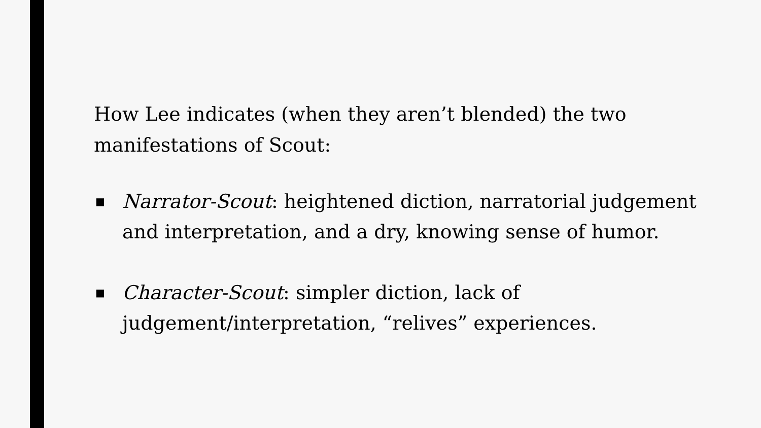How Lee indicates (when they aren’t blended) the two manifestations of Scout:
■ Narrator-Scout: heightened diction, narratorial judgement and interpretation, and a dry, knowing sense of humor.
■ Character-Scout: simpler diction, lack of judgement/interpretation, “relives” experiences.